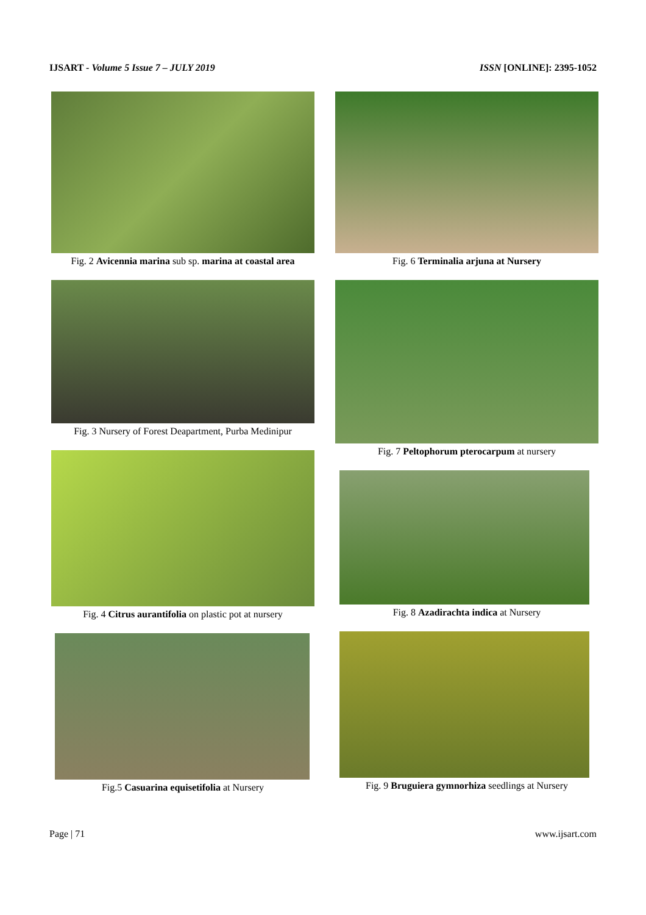IJSART - Volume 5 Issue 7 – JULY 2019 ISSN [ONLINE]: 2395-1052
Fig. 2 Avicennia marina sub sp. marina at coastal area
Fig. 3 Nursery of Forest Deapartment, Purba Medinipur
Fig. 4 Citrus aurantifolia on plastic pot at nursery
Fig.5 Casuarina equisetifolia at Nursery
Fig. 6 Terminalia arjuna at Nursery
Fig. 7 Peltophorum pterocarpum at nursery
Fig. 8 Azadirachta indica at Nursery
Fig. 9 Bruguiera gymnorhiza seedlings at Nursery
Page | 71 www.ijsart.com